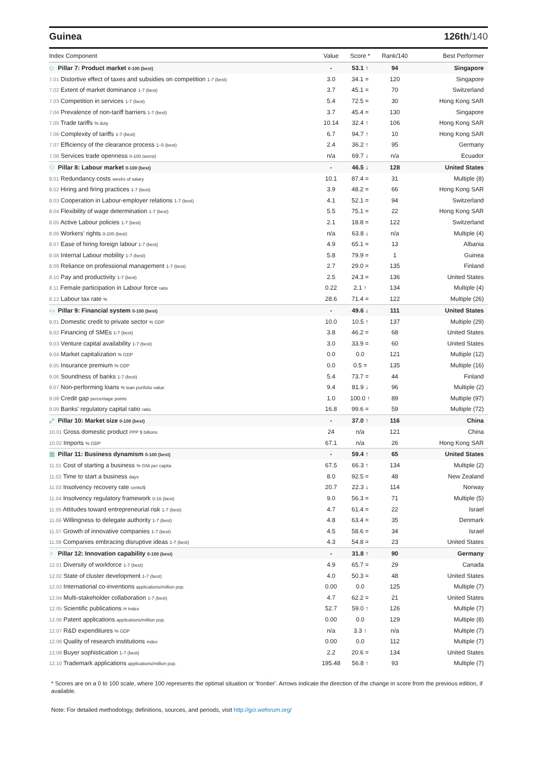Guinea 126th/140
| Index Component | Value | Score * | Rank/140 | Best Performer |
| --- | --- | --- | --- | --- |
| ◇ Pillar 7: Product market 0-100 (best) | - | 53.1 ↑ | 94 | Singapore |
| 7.01 Distortive effect of taxes and subsidies on competition 1-7 (best) | 3.0 | 34.1 = | 120 | Singapore |
| 7.02 Extent of market dominance 1-7 (best) | 3.7 | 45.1 = | 70 | Switzerland |
| 7.03 Competition in services 1-7 (best) | 5.4 | 72.5 = | 30 | Hong Kong SAR |
| 7.04 Prevalence of non-tariff barriers 1-7 (best) | 3.7 | 45.4 = | 130 | Singapore |
| 7.05 Trade tariffs % duty | 10.14 | 32.4 ↑ | 106 | Hong Kong SAR |
| 7.06 Complexity of tariffs 1-7 (best) | 6.7 | 94.7 ↑ | 10 | Hong Kong SAR |
| 7.07 Efficiency of the clearance process 1–5 (best) | 2.4 | 36.2 ↑ | 95 | Germany |
| 7.08 Services trade openness 0-100 (worst) | n/a | 69.7 ↓ | n/a | Ecuador |
| ⚇ Pillar 8: Labour market 0-100 (best) | - | 46.5 ↓ | 128 | United States |
| 8.01 Redundancy costs weeks of salary | 10.1 | 87.4 = | 31 | Multiple (8) |
| 8.02 Hiring and firing practices 1-7 (best) | 3.9 | 48.2 = | 66 | Hong Kong SAR |
| 8.03 Cooperation in Labour-employer relations 1-7 (best) | 4.1 | 52.1 = | 94 | Switzerland |
| 8.04 Flexibility of wage determination 1-7 (best) | 5.5 | 75.1 = | 22 | Hong Kong SAR |
| 8.05 Active Labour policies 1-7 (best) | 2.1 | 18.8 = | 122 | Switzerland |
| 8.06 Workers' rights 0-100 (best) | n/a | 63.8 ↓ | n/a | Multiple (4) |
| 8.07 Ease of hiring foreign labour 1-7 (best) | 4.9 | 65.1 = | 13 | Albania |
| 8.08 Internal Labour mobility 1-7 (best) | 5.8 | 79.9 = | 1 | Guinea |
| 8.09 Reliance on professional management 1-7 (best) | 2.7 | 29.0 = | 135 | Finland |
| 8.10 Pay and productivity 1-7 (best) | 2.5 | 24.3 = | 136 | United States |
| 8.11 Female participation in Labour force ratio | 0.22 | 2.1 ↑ | 134 | Multiple (4) |
| 8.12 Labour tax rate % | 28.6 | 71.4 = | 122 | Multiple (26) |
| ▭ Pillar 9: Financial system 0-100 (best) | - | 49.6 ↓ | 111 | United States |
| 9.01 Domestic credit to private sector % GDP | 10.0 | 10.5 ↑ | 137 | Multiple (29) |
| 9.02 Financing of SMEs 1-7 (best) | 3.8 | 46.2 = | 68 | United States |
| 9.03 Venture capital availability 1-7 (best) | 3.0 | 33.9 = | 60 | United States |
| 9.04 Market capitalization % GDP | 0.0 | 0.0 | 121 | Multiple (12) |
| 9.05 Insurance premium % GDP | 0.0 | 0.5 = | 135 | Multiple (16) |
| 9.06 Soundness of banks 1-7 (best) | 5.4 | 73.7 = | 44 | Finland |
| 9.07 Non-performing loans % loan portfolio value | 9.4 | 81.9 ↓ | 96 | Multiple (2) |
| 9.08 Credit gap percentage points | 1.0 | 100.0 ↑ | 89 | Multiple (97) |
| 9.09 Banks' regulatory capital ratio ratio | 16.8 | 99.6 = | 59 | Multiple (72) |
| ⤢ Pillar 10: Market size 0-100 (best) | - | 37.0 ↑ | 116 | China |
| 10.01 Gross domestic product PPP $ billions | 24 | n/a | 121 | China |
| 10.02 Imports % GDP | 67.1 | n/a | 26 | Hong Kong SAR |
| ▦ Pillar 11: Business dynamism 0-100 (best) | - | 59.4 ↑ | 65 | United States |
| 11.01 Cost of starting a business % GNI per capita | 67.5 | 66.3 ↑ | 134 | Multiple (2) |
| 11.02 Time to start a business days | 8.0 | 92.5 = | 48 | New Zealand |
| 11.03 Insolvency recovery rate cents/$ | 20.7 | 22.3 ↓ | 114 | Norway |
| 11.04 Insolvency regulatory framework 0-16 (best) | 9.0 | 56.3 = | 71 | Multiple (5) |
| 11.05 Attitudes toward entrepreneurial risk 1-7 (best) | 4.7 | 61.4 = | 22 | Israel |
| 11.06 Willingness to delegate authority 1-7 (best) | 4.8 | 63.4 = | 35 | Denmark |
| 11.07 Growth of innovative companies 1-7 (best) | 4.5 | 58.6 = | 34 | Israel |
| 11.08 Companies embracing disruptive ideas 1-7 (best) | 4.3 | 54.8 = | 23 | United States |
| ♀ Pillar 12: Innovation capability 0-100 (best) | - | 31.8 ↑ | 90 | Germany |
| 12.01 Diversity of workforce 1-7 (best) | 4.9 | 65.7 = | 29 | Canada |
| 12.02 State of cluster development 1-7 (best) | 4.0 | 50.3 = | 48 | United States |
| 12.03 International co-inventions applications/million pop. | 0.00 | 0.0 | 125 | Multiple (7) |
| 12.04 Multi-stakeholder collaboration 1-7 (best) | 4.7 | 62.2 = | 21 | United States |
| 12.05 Scientific publications H Index | 52.7 | 59.0 ↑ | 126 | Multiple (7) |
| 12.06 Patent applications applications/million pop. | 0.00 | 0.0 | 129 | Multiple (8) |
| 12.07 R&D expenditures % GDP | n/a | 3.3 ↑ | n/a | Multiple (7) |
| 12.08 Quality of research institutions index | 0.00 | 0.0 | 112 | Multiple (7) |
| 12.09 Buyer sophistication 1-7 (best) | 2.2 | 20.6 = | 134 | United States |
| 12.10 Trademark applications applications/million pop. | 195.48 | 56.8 ↑ | 93 | Multiple (7) |
* Scores are on a 0 to 100 scale, where 100 represents the optimal situation or 'frontier'. Arrows indicate the direction of the change in score from the previous edition, if available.
Note: For detailed methodology, definitions, sources, and periods, visit http://gcr.weforum.org/